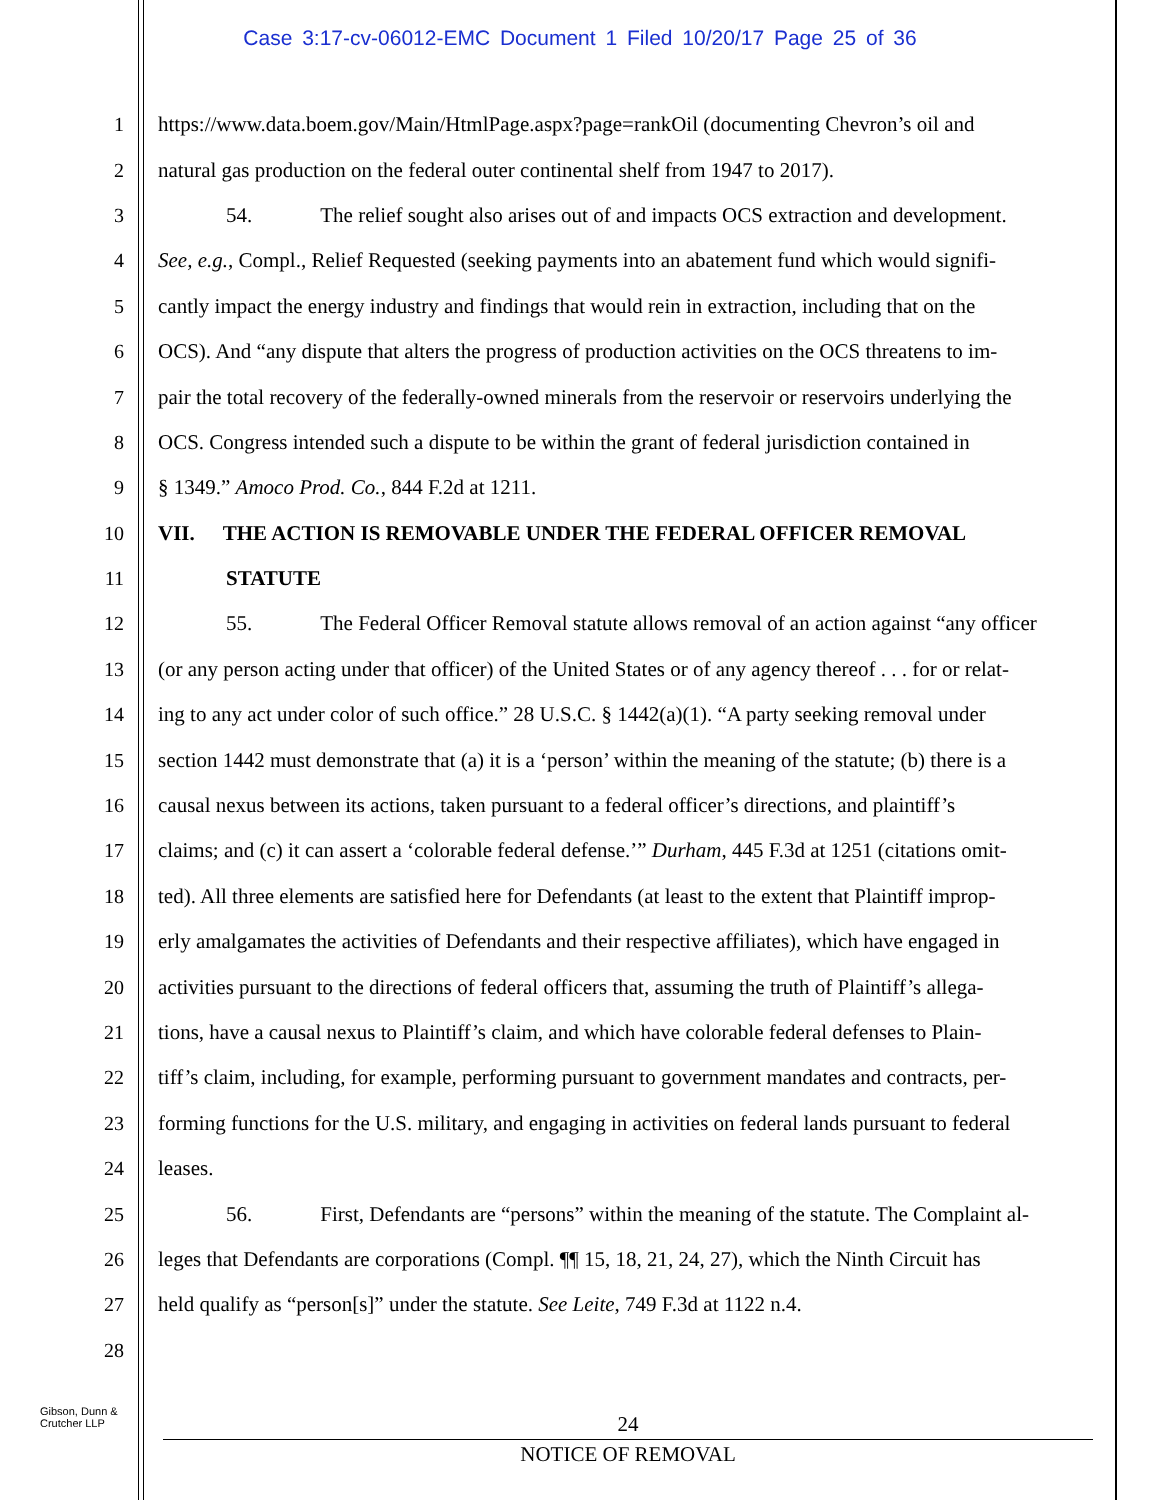Case 3:17-cv-06012-EMC Document 1 Filed 10/20/17 Page 25 of 36
1 https://www.data.boem.gov/Main/HtmlPage.aspx?page=rankOil (documenting Chevron’s oil and
2 natural gas production on the federal outer continental shelf from 1947 to 2017).
3 54. The relief sought also arises out of and impacts OCS extraction and development.
4 See, e.g., Compl., Relief Requested (seeking payments into an abatement fund which would signifi-
5 cantly impact the energy industry and findings that would rein in extraction, including that on the
6 OCS). And “any dispute that alters the progress of production activities on the OCS threatens to im-
7 pair the total recovery of the federally-owned minerals from the reservoir or reservoirs underlying the
8 OCS. Congress intended such a dispute to be within the grant of federal jurisdiction contained in
9 § 1349.” Amoco Prod. Co., 844 F.2d at 1211.
10 VII. THE ACTION IS REMOVABLE UNDER THE FEDERAL OFFICER REMOVAL
11 STATUTE
12 55. The Federal Officer Removal statute allows removal of an action against “any officer
13 (or any person acting under that officer) of the United States or of any agency thereof . . . for or relat-
14 ing to any act under color of such office.” 28 U.S.C. § 1442(a)(1). “A party seeking removal under
15 section 1442 must demonstrate that (a) it is a ‘person’ within the meaning of the statute; (b) there is a
16 causal nexus between its actions, taken pursuant to a federal officer’s directions, and plaintiff’s
17 claims; and (c) it can assert a ‘colorable federal defense.’” Durham, 445 F.3d at 1251 (citations omit-
18 ted). All three elements are satisfied here for Defendants (at least to the extent that Plaintiff improp-
19 erly amalgamates the activities of Defendants and their respective affiliates), which have engaged in
20 activities pursuant to the directions of federal officers that, assuming the truth of Plaintiff’s allega-
21 tions, have a causal nexus to Plaintiff’s claim, and which have colorable federal defenses to Plain-
22 tiff’s claim, including, for example, performing pursuant to government mandates and contracts, per-
23 forming functions for the U.S. military, and engaging in activities on federal lands pursuant to federal
24 leases.
25 56. First, Defendants are “persons” within the meaning of the statute. The Complaint al-
26 leges that Defendants are corporations (Compl. ¶¶ 15, 18, 21, 24, 27), which the Ninth Circuit has
27 held qualify as “person[s]” under the statute. See Leite, 749 F.3d at 1122 n.4.
28
Gibson, Dunn &
Crutcher LLP
24
NOTICE OF REMOVAL